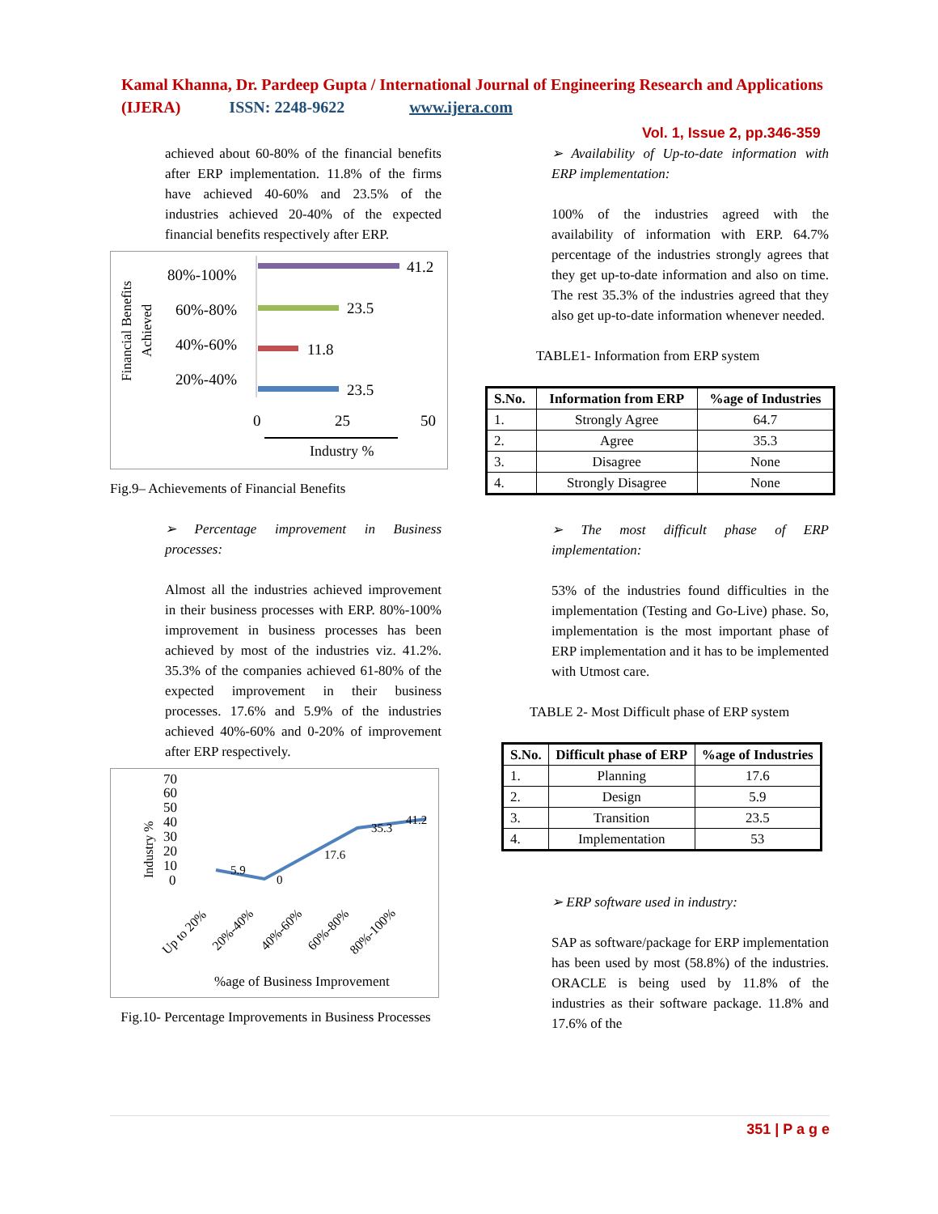Kamal Khanna, Dr. Pardeep Gupta / International Journal of Engineering Research and Applications (IJERA) ISSN: 2248-9622 www.ijera.com
Vol. 1, Issue 2, pp.346-359
achieved about 60-80% of the financial benefits after ERP implementation. 11.8% of the firms have achieved 40-60% and 23.5% of the industries achieved 20-40% of the expected financial benefits respectively after ERP.
Financial Benefits
Achieved
80%-100%
60%-80%
40%-60%
20%-40%
41.2
23.5
11.8
23.5
0
25
50
Industry %
Fig.9– Achievements of Financial Benefits
➢ Percentage improvement in Business processes:
Almost all the industries achieved improvement in their business processes with ERP. 80%-100% improvement in business processes has been achieved by most of the industries viz. 41.2%. 35.3% of the companies achieved 61-80% of the expected improvement in their business processes. 17.6% and 5.9% of the industries achieved 40%-60% and 0-20% of improvement after ERP respectively.
70
60
50
40
30
20
10
0
Industry %
5.9
0
17.6
35.3
41.2
Up to 20%
20%-40%
40%-60%
60%-80%
80%-100%
%age of Business Improvement
Fig.10- Percentage Improvements in Business Processes
➢ Availability of Up-to-date information with ERP implementation:
100% of the industries agreed with the availability of information with ERP. 64.7% percentage of the industries strongly agrees that they get up-to-date information and also on time. The rest 35.3% of the industries agreed that they also get up-to-date information whenever needed.
TABLE1- Information from ERP system
| S.No. | Information from ERP | %age of Industries |
| --- | --- | --- |
| 1. | Strongly Agree | 64.7 |
| 2. | Agree | 35.3 |
| 3. | Disagree | None |
| 4. | Strongly Disagree | None |
➢ The most difficult phase of ERP implementation:
53% of the industries found difficulties in the implementation (Testing and Go-Live) phase. So, implementation is the most important phase of ERP implementation and it has to be implemented with Utmost care.
TABLE 2- Most Difficult phase of ERP system
| S.No. | Difficult phase of ERP | %age of Industries |
| --- | --- | --- |
| 1. | Planning | 17.6 |
| 2. | Design | 5.9 |
| 3. | Transition | 23.5 |
| 4. | Implementation | 53 |
➢ ERP software used in industry:
SAP as software/package for ERP implementation has been used by most (58.8%) of the industries. ORACLE is being used by 11.8% of the industries as their software package. 11.8% and 17.6% of the
351 | P a g e